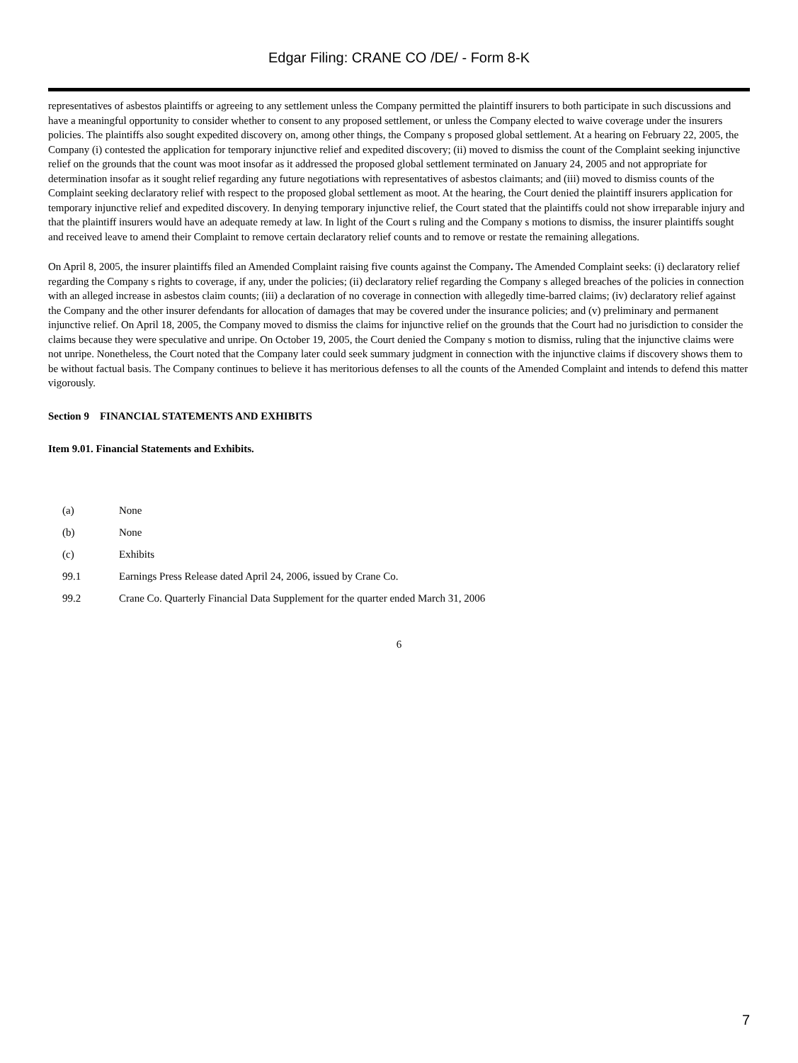Edgar Filing: CRANE CO /DE/ - Form 8-K
representatives of asbestos plaintiffs or agreeing to any settlement unless the Company permitted the plaintiff insurers to both participate in such discussions and have a meaningful opportunity to consider whether to consent to any proposed settlement, or unless the Company elected to waive coverage under the insurers policies. The plaintiffs also sought expedited discovery on, among other things, the Company s proposed global settlement. At a hearing on February 22, 2005, the Company (i) contested the application for temporary injunctive relief and expedited discovery; (ii) moved to dismiss the count of the Complaint seeking injunctive relief on the grounds that the count was moot insofar as it addressed the proposed global settlement terminated on January 24, 2005 and not appropriate for determination insofar as it sought relief regarding any future negotiations with representatives of asbestos claimants; and (iii) moved to dismiss counts of the Complaint seeking declaratory relief with respect to the proposed global settlement as moot. At the hearing, the Court denied the plaintiff insurers application for temporary injunctive relief and expedited discovery. In denying temporary injunctive relief, the Court stated that the plaintiffs could not show irreparable injury and that the plaintiff insurers would have an adequate remedy at law. In light of the Court s ruling and the Company s motions to dismiss, the insurer plaintiffs sought and received leave to amend their Complaint to remove certain declaratory relief counts and to remove or restate the remaining allegations.
On April 8, 2005, the insurer plaintiffs filed an Amended Complaint raising five counts against the Company. The Amended Complaint seeks: (i) declaratory relief regarding the Company s rights to coverage, if any, under the policies; (ii) declaratory relief regarding the Company s alleged breaches of the policies in connection with an alleged increase in asbestos claim counts; (iii) a declaration of no coverage in connection with allegedly time-barred claims; (iv) declaratory relief against the Company and the other insurer defendants for allocation of damages that may be covered under the insurance policies; and (v) preliminary and permanent injunctive relief. On April 18, 2005, the Company moved to dismiss the claims for injunctive relief on the grounds that the Court had no jurisdiction to consider the claims because they were speculative and unripe. On October 19, 2005, the Court denied the Company s motion to dismiss, ruling that the injunctive claims were not unripe. Nonetheless, the Court noted that the Company later could seek summary judgment in connection with the injunctive claims if discovery shows them to be without factual basis. The Company continues to believe it has meritorious defenses to all the counts of the Amended Complaint and intends to defend this matter vigorously.
Section 9 FINANCIAL STATEMENTS AND EXHIBITS
Item 9.01. Financial Statements and Exhibits.
(a) None
(b) None
(c) Exhibits
99.1 Earnings Press Release dated April 24, 2006, issued by Crane Co.
99.2 Crane Co. Quarterly Financial Data Supplement for the quarter ended March 31, 2006
6
7